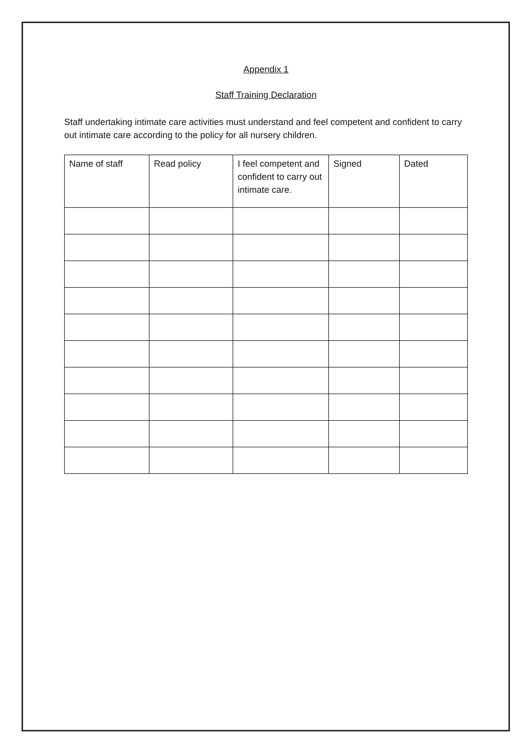Appendix 1
Staff Training Declaration
Staff undertaking intimate care activities must understand and feel competent and confident to carry out intimate care according to the policy for all nursery children.
| Name of staff | Read policy | I feel competent and confident to carry out intimate care. | Signed | Dated |
| --- | --- | --- | --- | --- |